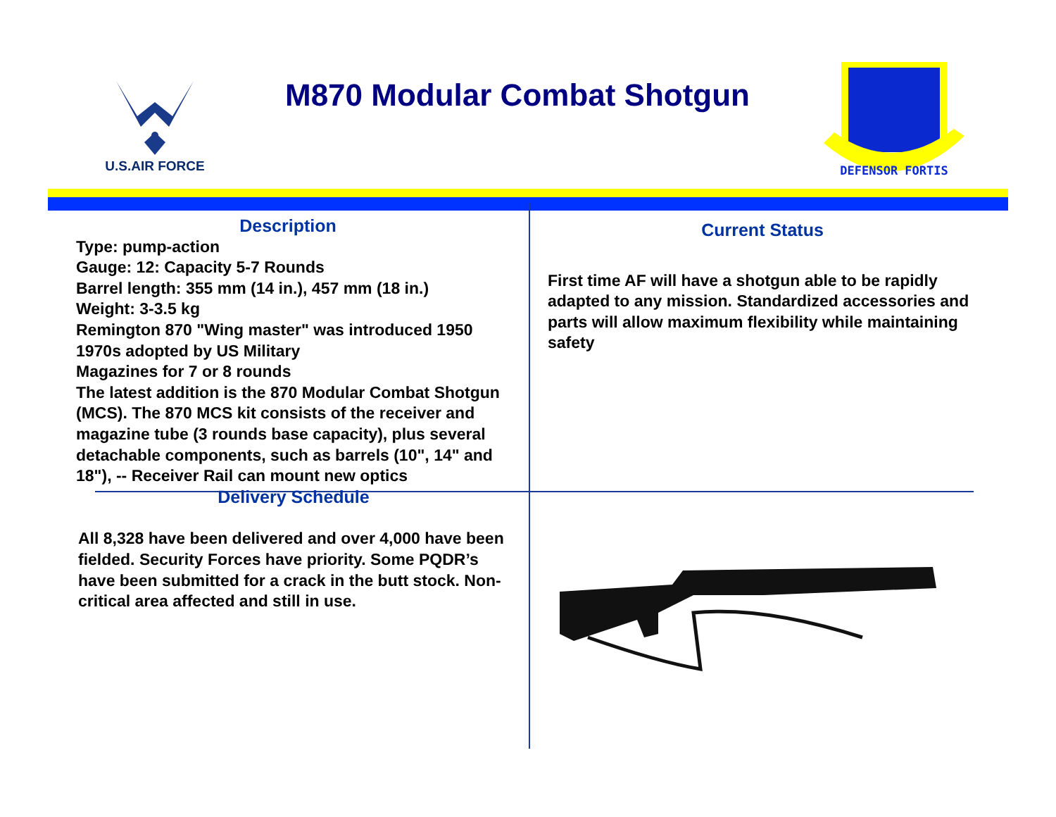U.S.AIR FORCE
M870 Modular Combat Shotgun
DEFENSOR FORTIS
Description
Type: pump-action
Gauge: 12: Capacity 5-7 Rounds
Barrel length: 355 mm (14 in.), 457 mm (18 in.)
Weight: 3-3.5 kg
Remington 870 "Wing master" was introduced 1950
1970s adopted by US Military
Magazines for 7 or 8 rounds
The latest addition is the 870 Modular Combat Shotgun (MCS). The 870 MCS kit consists of the receiver and magazine tube (3 rounds base capacity), plus several detachable components, such as barrels (10", 14" and 18"), -- Receiver Rail can mount new optics
Delivery Schedule
All 8,328 have been delivered and over 4,000 have been fielded. Security Forces have priority. Some PQDR’s have been submitted for a crack in the butt stock. Non-critical area affected and still in use.
Current Status
First time AF will have a shotgun able to be rapidly adapted to any mission. Standardized accessories and parts will allow maximum flexibility while maintaining safety